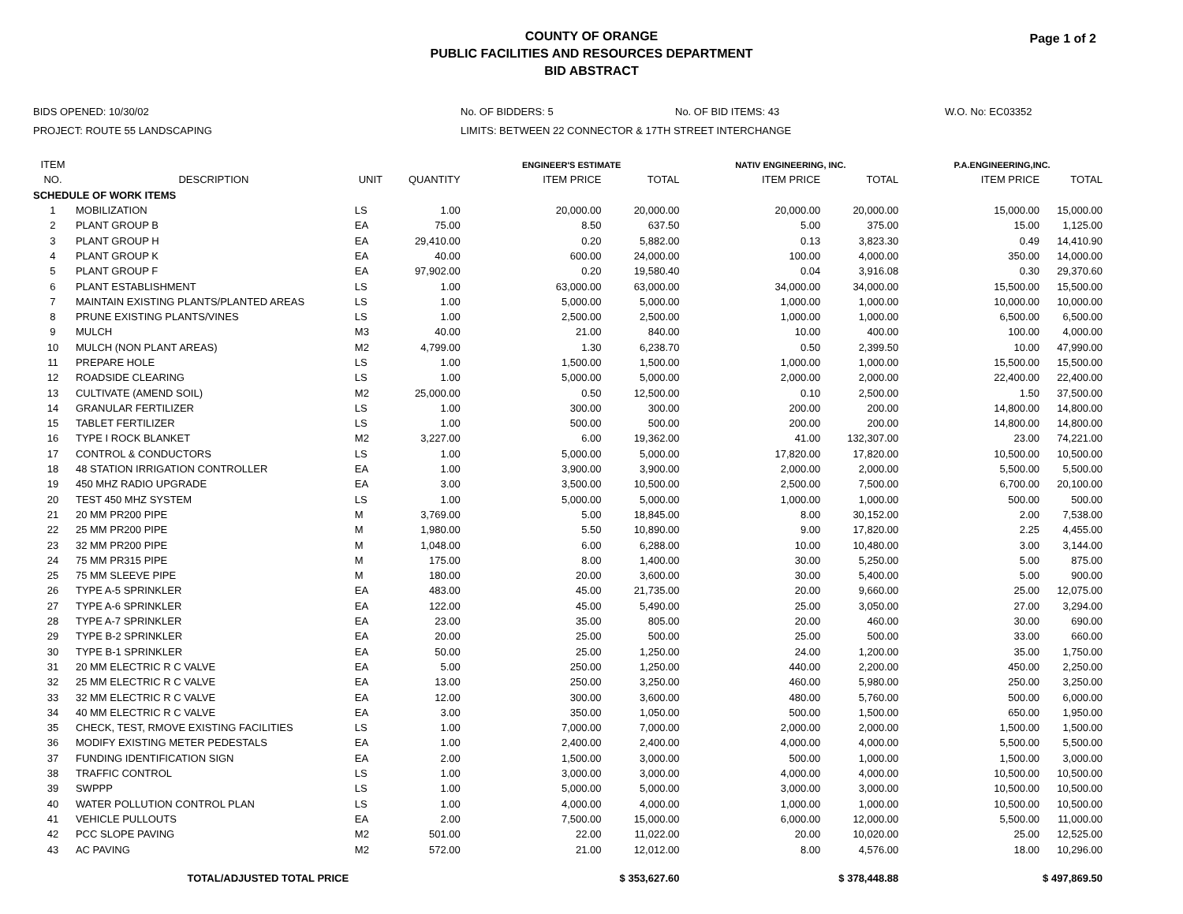COUNTY OF ORANGE
PUBLIC FACILITIES AND RESOURCES DEPARTMENT
BID ABSTRACT
Page 1 of 2
| BIDS OPENED: 10/30/02 | No. OF BIDDERS: 5 | No. OF BID ITEMS: 43 | W.O. No: EC03352 |
| PROJECT: ROUTE 55 LANDSCAPING | LIMITS: BETWEEN 22 CONNECTOR & 17TH STREET INTERCHANGE | | |
| ITEM | | | | ENGINEER'S ESTIMATE | | NATIV ENGINEERING, INC. | | P.A.ENGINEERING,INC. | |
| --- | --- | --- | --- | --- | --- | --- | --- | --- | --- |
| NO. | DESCRIPTION | UNIT | QUANTITY | ITEM PRICE | TOTAL | ITEM PRICE | TOTAL | ITEM PRICE | TOTAL |
| SCHEDULE OF WORK ITEMS | | | | | | | | | |
| 1 | MOBILIZATION | LS | 1.00 | 20,000.00 | 20,000.00 | 20,000.00 | 20,000.00 | 15,000.00 | 15,000.00 |
| 2 | PLANT GROUP B | EA | 75.00 | 8.50 | 637.50 | 5.00 | 375.00 | 15.00 | 1,125.00 |
| 3 | PLANT GROUP H | EA | 29,410.00 | 0.20 | 5,882.00 | 0.13 | 3,823.30 | 0.49 | 14,410.90 |
| 4 | PLANT GROUP K | EA | 40.00 | 600.00 | 24,000.00 | 100.00 | 4,000.00 | 350.00 | 14,000.00 |
| 5 | PLANT GROUP F | EA | 97,902.00 | 0.20 | 19,580.40 | 0.04 | 3,916.08 | 0.30 | 29,370.60 |
| 6 | PLANT ESTABLISHMENT | LS | 1.00 | 63,000.00 | 63,000.00 | 34,000.00 | 34,000.00 | 15,500.00 | 15,500.00 |
| 7 | MAINTAIN EXISTING PLANTS/PLANTED AREAS | LS | 1.00 | 5,000.00 | 5,000.00 | 1,000.00 | 1,000.00 | 10,000.00 | 10,000.00 |
| 8 | PRUNE EXISTING PLANTS/VINES | LS | 1.00 | 2,500.00 | 2,500.00 | 1,000.00 | 1,000.00 | 6,500.00 | 6,500.00 |
| 9 | MULCH | M3 | 40.00 | 21.00 | 840.00 | 10.00 | 400.00 | 100.00 | 4,000.00 |
| 10 | MULCH (NON PLANT AREAS) | M2 | 4,799.00 | 1.30 | 6,238.70 | 0.50 | 2,399.50 | 10.00 | 47,990.00 |
| 11 | PREPARE HOLE | LS | 1.00 | 1,500.00 | 1,500.00 | 1,000.00 | 1,000.00 | 15,500.00 | 15,500.00 |
| 12 | ROADSIDE CLEARING | LS | 1.00 | 5,000.00 | 5,000.00 | 2,000.00 | 2,000.00 | 22,400.00 | 22,400.00 |
| 13 | CULTIVATE (AMEND SOIL) | M2 | 25,000.00 | 0.50 | 12,500.00 | 0.10 | 2,500.00 | 1.50 | 37,500.00 |
| 14 | GRANULAR FERTILIZER | LS | 1.00 | 300.00 | 300.00 | 200.00 | 200.00 | 14,800.00 | 14,800.00 |
| 15 | TABLET FERTILIZER | LS | 1.00 | 500.00 | 500.00 | 200.00 | 200.00 | 14,800.00 | 14,800.00 |
| 16 | TYPE I ROCK BLANKET | M2 | 3,227.00 | 6.00 | 19,362.00 | 41.00 | 132,307.00 | 23.00 | 74,221.00 |
| 17 | CONTROL & CONDUCTORS | LS | 1.00 | 5,000.00 | 5,000.00 | 17,820.00 | 17,820.00 | 10,500.00 | 10,500.00 |
| 18 | 48 STATION IRRIGATION CONTROLLER | EA | 1.00 | 3,900.00 | 3,900.00 | 2,000.00 | 2,000.00 | 5,500.00 | 5,500.00 |
| 19 | 450 MHZ RADIO UPGRADE | EA | 3.00 | 3,500.00 | 10,500.00 | 2,500.00 | 7,500.00 | 6,700.00 | 20,100.00 |
| 20 | TEST 450 MHZ SYSTEM | LS | 1.00 | 5,000.00 | 5,000.00 | 1,000.00 | 1,000.00 | 500.00 | 500.00 |
| 21 | 20 MM PR200 PIPE | M | 3,769.00 | 5.00 | 18,845.00 | 8.00 | 30,152.00 | 2.00 | 7,538.00 |
| 22 | 25 MM PR200 PIPE | M | 1,980.00 | 5.50 | 10,890.00 | 9.00 | 17,820.00 | 2.25 | 4,455.00 |
| 23 | 32 MM PR200 PIPE | M | 1,048.00 | 6.00 | 6,288.00 | 10.00 | 10,480.00 | 3.00 | 3,144.00 |
| 24 | 75 MM PR315 PIPE | M | 175.00 | 8.00 | 1,400.00 | 30.00 | 5,250.00 | 5.00 | 875.00 |
| 25 | 75 MM SLEEVE PIPE | M | 180.00 | 20.00 | 3,600.00 | 30.00 | 5,400.00 | 5.00 | 900.00 |
| 26 | TYPE A-5 SPRINKLER | EA | 483.00 | 45.00 | 21,735.00 | 20.00 | 9,660.00 | 25.00 | 12,075.00 |
| 27 | TYPE A-6 SPRINKLER | EA | 122.00 | 45.00 | 5,490.00 | 25.00 | 3,050.00 | 27.00 | 3,294.00 |
| 28 | TYPE A-7 SPRINKLER | EA | 23.00 | 35.00 | 805.00 | 20.00 | 460.00 | 30.00 | 690.00 |
| 29 | TYPE B-2 SPRINKLER | EA | 20.00 | 25.00 | 500.00 | 25.00 | 500.00 | 33.00 | 660.00 |
| 30 | TYPE B-1 SPRINKLER | EA | 50.00 | 25.00 | 1,250.00 | 24.00 | 1,200.00 | 35.00 | 1,750.00 |
| 31 | 20 MM ELECTRIC R C VALVE | EA | 5.00 | 250.00 | 1,250.00 | 440.00 | 2,200.00 | 450.00 | 2,250.00 |
| 32 | 25 MM ELECTRIC R C VALVE | EA | 13.00 | 250.00 | 3,250.00 | 460.00 | 5,980.00 | 250.00 | 3,250.00 |
| 33 | 32 MM ELECTRIC R C VALVE | EA | 12.00 | 300.00 | 3,600.00 | 480.00 | 5,760.00 | 500.00 | 6,000.00 |
| 34 | 40 MM ELECTRIC R C VALVE | EA | 3.00 | 350.00 | 1,050.00 | 500.00 | 1,500.00 | 650.00 | 1,950.00 |
| 35 | CHECK, TEST, RMOVE EXISTING FACILITIES | LS | 1.00 | 7,000.00 | 7,000.00 | 2,000.00 | 2,000.00 | 1,500.00 | 1,500.00 |
| 36 | MODIFY EXISTING METER PEDESTALS | EA | 1.00 | 2,400.00 | 2,400.00 | 4,000.00 | 4,000.00 | 5,500.00 | 5,500.00 |
| 37 | FUNDING IDENTIFICATION SIGN | EA | 2.00 | 1,500.00 | 3,000.00 | 500.00 | 1,000.00 | 1,500.00 | 3,000.00 |
| 38 | TRAFFIC CONTROL | LS | 1.00 | 3,000.00 | 3,000.00 | 4,000.00 | 4,000.00 | 10,500.00 | 10,500.00 |
| 39 | SWPPP | LS | 1.00 | 5,000.00 | 5,000.00 | 3,000.00 | 3,000.00 | 10,500.00 | 10,500.00 |
| 40 | WATER POLLUTION CONTROL PLAN | LS | 1.00 | 4,000.00 | 4,000.00 | 1,000.00 | 1,000.00 | 10,500.00 | 10,500.00 |
| 41 | VEHICLE PULLOUTS | EA | 2.00 | 7,500.00 | 15,000.00 | 6,000.00 | 12,000.00 | 5,500.00 | 11,000.00 |
| 42 | PCC SLOPE PAVING | M2 | 501.00 | 22.00 | 11,022.00 | 20.00 | 10,020.00 | 25.00 | 12,525.00 |
| 43 | AC PAVING | M2 | 572.00 | 21.00 | 12,012.00 | 8.00 | 4,576.00 | 18.00 | 10,296.00 |
| | TOTAL/ADJUSTED TOTAL PRICE | | | | $ 353,627.60 | | $ 378,448.88 | | $ 497,869.50 |